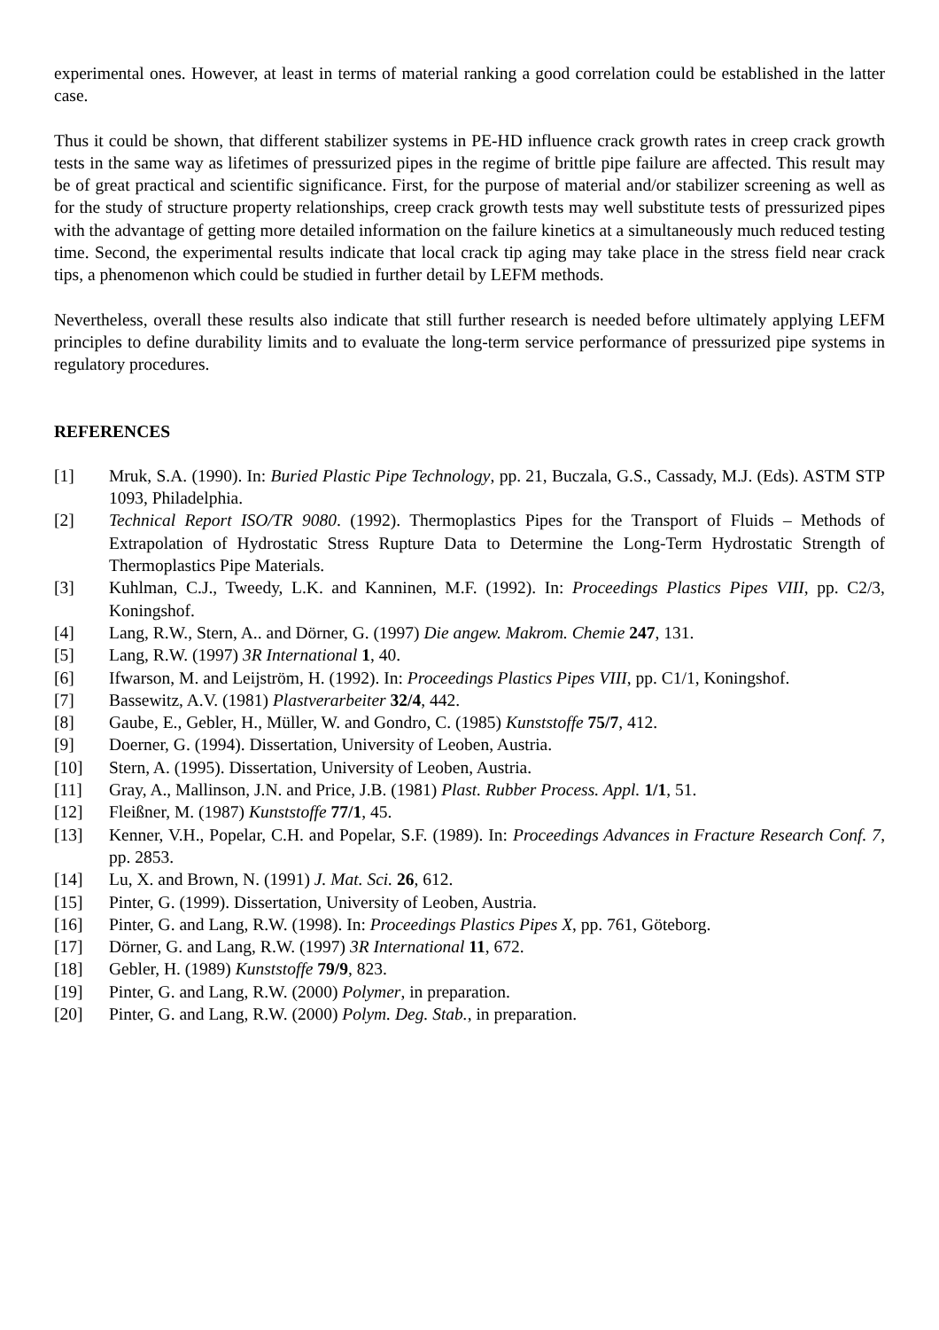experimental ones. However, at least in terms of material ranking a good correlation could be established in the latter case.
Thus it could be shown, that different stabilizer systems in PE-HD influence crack growth rates in creep crack growth tests in the same way as lifetimes of pressurized pipes in the regime of brittle pipe failure are affected. This result may be of great practical and scientific significance. First, for the purpose of material and/or stabilizer screening as well as for the study of structure property relationships, creep crack growth tests may well substitute tests of pressurized pipes with the advantage of getting more detailed information on the failure kinetics at a simultaneously much reduced testing time. Second, the experimental results indicate that local crack tip aging may take place in the stress field near crack tips, a phenomenon which could be studied in further detail by LEFM methods.
Nevertheless, overall these results also indicate that still further research is needed before ultimately applying LEFM principles to define durability limits and to evaluate the long-term service performance of pressurized pipe systems in regulatory procedures.
REFERENCES
[1] Mruk, S.A. (1990). In: Buried Plastic Pipe Technology, pp. 21, Buczala, G.S., Cassady, M.J. (Eds). ASTM STP 1093, Philadelphia.
[2] Technical Report ISO/TR 9080. (1992). Thermoplastics Pipes for the Transport of Fluids – Methods of Extrapolation of Hydrostatic Stress Rupture Data to Determine the Long-Term Hydrostatic Strength of Thermoplastics Pipe Materials.
[3] Kuhlman, C.J., Tweedy, L.K. and Kanninen, M.F. (1992). In: Proceedings Plastics Pipes VIII, pp. C2/3, Koningshof.
[4] Lang, R.W., Stern, A.. and Dörner, G. (1997) Die angew. Makrom. Chemie 247, 131.
[5] Lang, R.W. (1997) 3R International 1, 40.
[6] Ifwarson, M. and Leijström, H. (1992). In: Proceedings Plastics Pipes VIII, pp. C1/1, Koningshof.
[7] Bassewitz, A.V. (1981) Plastverarbeiter 32/4, 442.
[8] Gaube, E., Gebler, H., Müller, W. and Gondro, C. (1985) Kunststoffe 75/7, 412.
[9] Doerner, G. (1994). Dissertation, University of Leoben, Austria.
[10] Stern, A. (1995). Dissertation, University of Leoben, Austria.
[11] Gray, A., Mallinson, J.N. and Price, J.B. (1981) Plast. Rubber Process. Appl. 1/1, 51.
[12] Fleißner, M. (1987) Kunststoffe 77/1, 45.
[13] Kenner, V.H., Popelar, C.H. and Popelar, S.F. (1989). In: Proceedings Advances in Fracture Research Conf. 7, pp. 2853.
[14] Lu, X. and Brown, N. (1991) J. Mat. Sci. 26, 612.
[15] Pinter, G. (1999). Dissertation, University of Leoben, Austria.
[16] Pinter, G. and Lang, R.W. (1998). In: Proceedings Plastics Pipes X, pp. 761, Göteborg.
[17] Dörner, G. and Lang, R.W. (1997) 3R International 11, 672.
[18] Gebler, H. (1989) Kunststoffe 79/9, 823.
[19] Pinter, G. and Lang, R.W. (2000) Polymer, in preparation.
[20] Pinter, G. and Lang, R.W. (2000) Polym. Deg. Stab., in preparation.